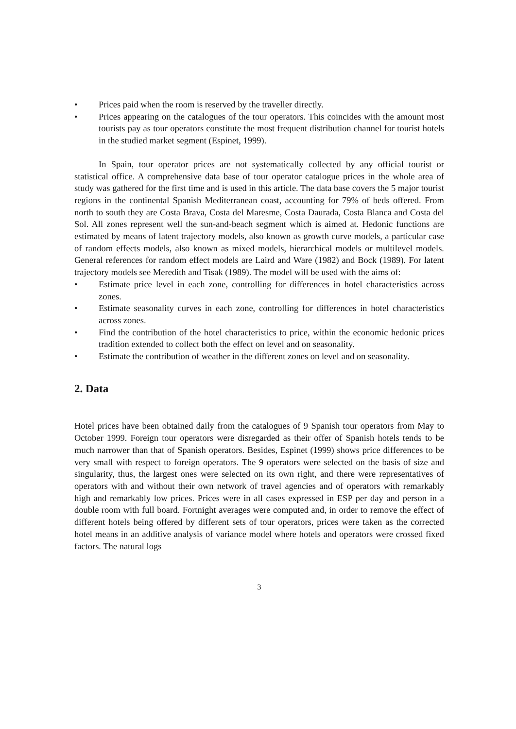• Prices paid when the room is reserved by the traveller directly.
• Prices appearing on the catalogues of the tour operators. This coincides with the amount most tourists pay as tour operators constitute the most frequent distribution channel for tourist hotels in the studied market segment (Espinet, 1999).
In Spain, tour operator prices are not systematically collected by any official tourist or statistical office. A comprehensive data base of tour operator catalogue prices in the whole area of study was gathered for the first time and is used in this article. The data base covers the 5 major tourist regions in the continental Spanish Mediterranean coast, accounting for 79% of beds offered. From north to south they are Costa Brava, Costa del Maresme, Costa Daurada, Costa Blanca and Costa del Sol. All zones represent well the sun-and-beach segment which is aimed at. Hedonic functions are estimated by means of latent trajectory models, also known as growth curve models, a particular case of random effects models, also known as mixed models, hierarchical models or multilevel models. General references for random effect models are Laird and Ware (1982) and Bock (1989). For latent trajectory models see Meredith and Tisak (1989). The model will be used with the aims of:
• Estimate price level in each zone, controlling for differences in hotel characteristics across zones.
• Estimate seasonality curves in each zone, controlling for differences in hotel characteristics across zones.
• Find the contribution of the hotel characteristics to price, within the economic hedonic prices tradition extended to collect both the effect on level and on seasonality.
• Estimate the contribution of weather in the different zones on level and on seasonality.
2. Data
Hotel prices have been obtained daily from the catalogues of 9 Spanish tour operators from May to October 1999. Foreign tour operators were disregarded as their offer of Spanish hotels tends to be much narrower than that of Spanish operators. Besides, Espinet (1999) shows price differences to be very small with respect to foreign operators. The 9 operators were selected on the basis of size and singularity, thus, the largest ones were selected on its own right, and there were representatives of operators with and without their own network of travel agencies and of operators with remarkably high and remarkably low prices. Prices were in all cases expressed in ESP per day and person in a double room with full board. Fortnight averages were computed and, in order to remove the effect of different hotels being offered by different sets of tour operators, prices were taken as the corrected hotel means in an additive analysis of variance model where hotels and operators were crossed fixed factors. The natural logs
3